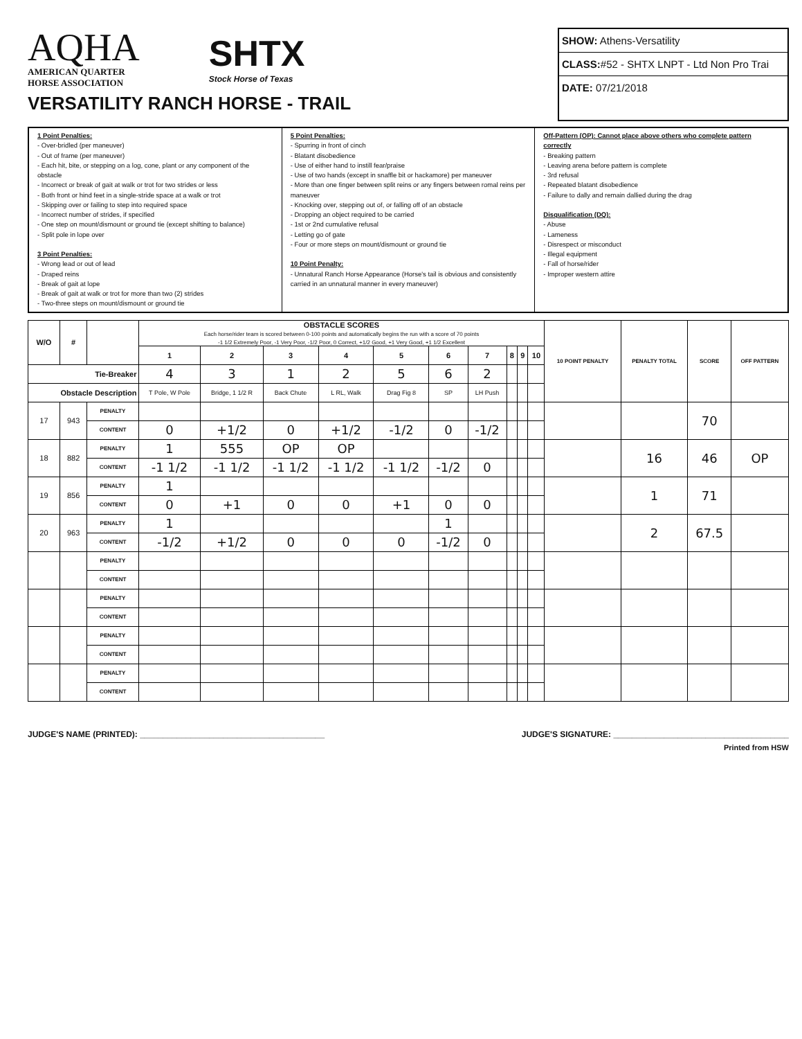AQHA
AMERICAN QUARTER
HORSE ASSOCIATION
SHTX
Stock Horse of Texas
VERSATILITY RANCH HORSE - TRAIL
SHOW: Athens-Versatility
CLASS:#52 - SHTX LNPT - Ltd Non Pro Trai
DATE: 07/21/2018
1 Point Penalties:
- Over-bridled (per maneuver)
- Out of frame (per maneuver)
- Each hit, bite, or stepping on a log, cone, plant or any component of the obstacle
- Incorrect or break of gait at walk or trot for two strides or less
- Both front or hind feet in a single-stride space at a walk or trot
- Skipping over or failing to step into required space
- Incorrect number of strides, if specified
- One step on mount/dismount or ground tie (except shifting to balance)
- Split pole in lope over
3 Point Penalties:
- Wrong lead or out of lead
- Draped reins
- Break of gait at lope
- Break of gait at walk or trot for more than two (2) strides
- Two-three steps on mount/dismount or ground tie
5 Point Penalties:
- Spurring in front of cinch
- Blatant disobedience
- Use of either hand to instill fear/praise
- Use of two hands (except in snaffle bit or hackamore) per maneuver
- More than one finger between split reins or any fingers between romal reins per maneuver
- Knocking over, stepping out of, or falling off of an obstacle
- Dropping an object required to be carried
- 1st or 2nd cumulative refusal
- Letting go of gate
- Four or more steps on mount/dismount or ground tie
10 Point Penalty:
- Unnatural Ranch Horse Appearance (Horse's tail is obvious and consistently carried in an unnatural manner in every maneuver)
Off-Pattern (OP): Cannot place above others who complete pattern correctly
- Breaking pattern
- Leaving arena before pattern is complete
- 3rd refusal
- Repeated blatant disobedience
- Failure to dally and remain dallied during the drag
Disqualification (DQ):
- Abuse
- Lameness
- Disrespect or misconduct
- Illegal equipment
- Fall of horse/rider
- Improper western attire
| W/O | # | | OBSTACLE SCORES Each horse/rider team is scored between 0-100 points and automatically begins the run with a score of 70 points -1 1/2 Extremely Poor, -1 Very Poor, -1/2 Poor, 0 Correct, +1/2 Good, +1 Very Good, +1 1/2 Excellent | | | | | | | | | | 10 POINT PENALTY | PENALTY TOTAL | SCORE | OFF PATTERN |
| --- | --- | --- | --- | --- | --- | --- | --- | --- | --- | --- | --- | --- | --- | --- | --- | --- |
| | | | 1 | 2 | 3 | 4 | 5 | 6 | 7 | 8 | 9 | 10 | | | | |
| Tie-Breaker | | | 4 | 3 | 1 | 2 | 5 | 6 | 2 | | | | | | | |
| Obstacle Description | | | T Pole, W Pole | Bridge, 1 1/2 R | Back Chute | L RL, Walk | Drag Fig 8 | SP | LH Push | | | | | | | |
| 17 | 943 | PENALTY | | | | | | | | | | | | | 70 | |
| | | CONTENT | 0 | +1/2 | 0 | +1/2 | -1/2 | 0 | -1/2 | | | | | | | |
| 18 | 882 | PENALTY | 1 | 555 | OP | OP | | | | | | | | 16 | 46 | OP |
| | | CONTENT | -1 1/2 | -1 1/2 | -1 1/2 | -1 1/2 | -1 1/2 | -1/2 | 0 | | | | | | | |
| 19 | 856 | PENALTY | 1 | | | | | | | | | | | 1 | 71 | |
| | | CONTENT | 0 | +1 | 0 | 0 | +1 | 0 | 0 | | | | | | | |
| 20 | 963 | PENALTY | 1 | | | | | 1 | | | | | | 2 | 67.5 | |
| | | CONTENT | -1/2 | +1/2 | 0 | 0 | 0 | -1/2 | 0 | | | | | | | |
| | | PENALTY | | | | | | | | | | | | | | |
| | | CONTENT | | | | | | | | | | | | | | |
| | | PENALTY | | | | | | | | | | | | | | |
| | | CONTENT | | | | | | | | | | | | | | |
| | | PENALTY | | | | | | | | | | | | | | |
| | | CONTENT | | | | | | | | | | | | | | |
| | | PENALTY | | | | | | | | | | | | | | |
| | | CONTENT | | | | | | | | | | | | | | |
JUDGE'S NAME (PRINTED): ________________________________________
JUDGE'S SIGNATURE: ______________________________________
Printed from HSW